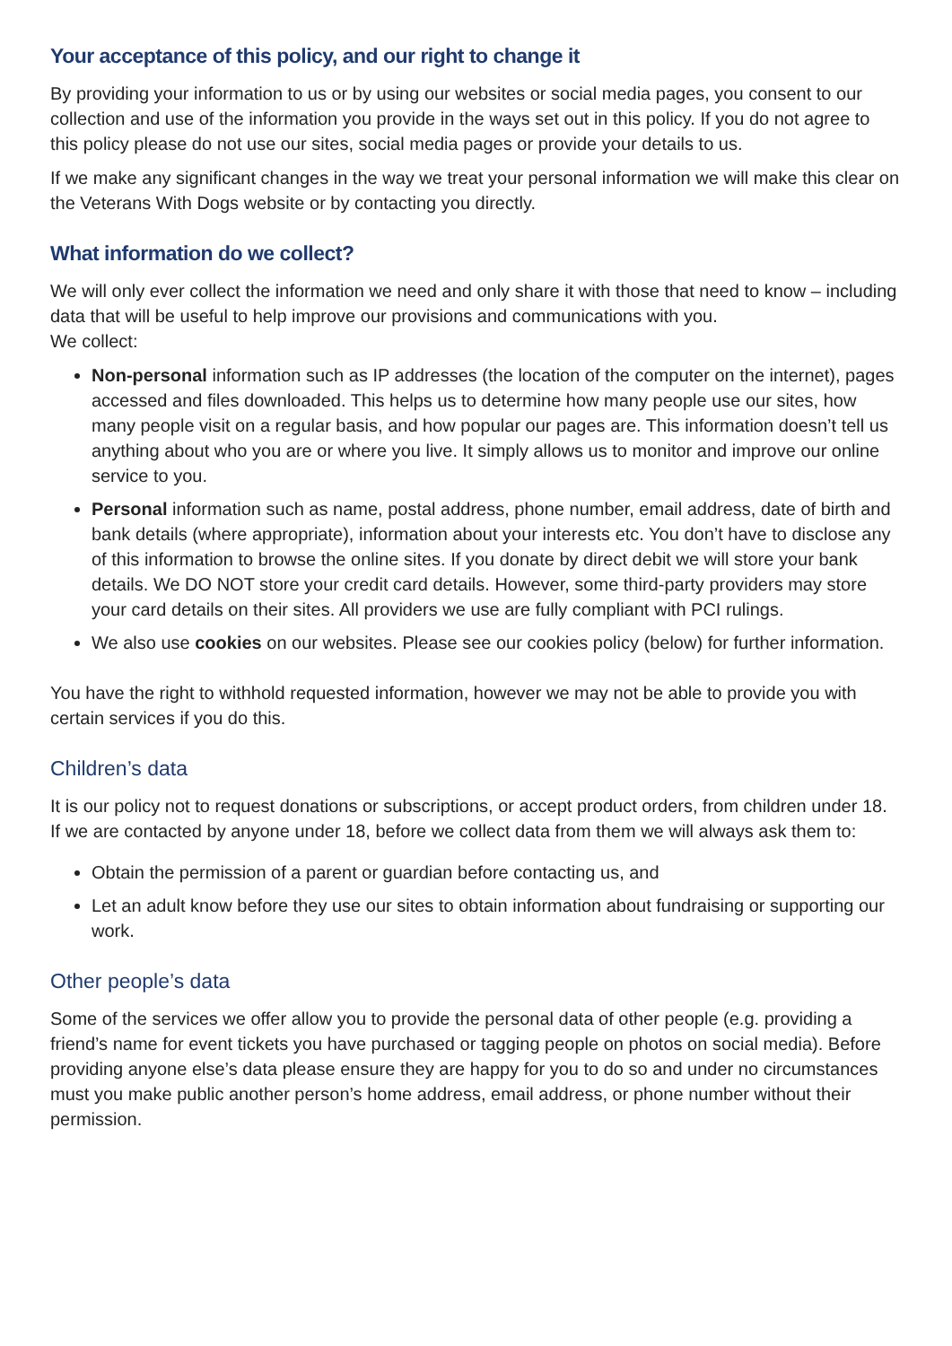Your acceptance of this policy, and our right to change it
By providing your information to us or by using our websites or social media pages, you consent to our collection and use of the information you provide in the ways set out in this policy. If you do not agree to this policy please do not use our sites, social media pages or provide your details to us.
If we make any significant changes in the way we treat your personal information we will make this clear on the Veterans With Dogs website or by contacting you directly.
What information do we collect?
We will only ever collect the information we need and only share it with those that need to know – including data that will be useful to help improve our provisions and communications with you.
We collect:
Non-personal information such as IP addresses (the location of the computer on the internet), pages accessed and files downloaded. This helps us to determine how many people use our sites, how many people visit on a regular basis, and how popular our pages are. This information doesn’t tell us anything about who you are or where you live. It simply allows us to monitor and improve our online service to you.
Personal information such as name, postal address, phone number, email address, date of birth and bank details (where appropriate), information about your interests etc. You don’t have to disclose any of this information to browse the online sites. If you donate by direct debit we will store your bank details. We DO NOT store your credit card details. However, some third-party providers may store your card details on their sites. All providers we use are fully compliant with PCI rulings.
We also use cookies on our websites. Please see our cookies policy (below) for further information.
You have the right to withhold requested information, however we may not be able to provide you with certain services if you do this.
Children’s data
It is our policy not to request donations or subscriptions, or accept product orders, from children under 18. If we are contacted by anyone under 18, before we collect data from them we will always ask them to:
Obtain the permission of a parent or guardian before contacting us, and
Let an adult know before they use our sites to obtain information about fundraising or supporting our work.
Other people’s data
Some of the services we offer allow you to provide the personal data of other people (e.g. providing a friend’s name for event tickets you have purchased or tagging people on photos on social media). Before providing anyone else’s data please ensure they are happy for you to do so and under no circumstances must you make public another person’s home address, email address, or phone number without their permission.